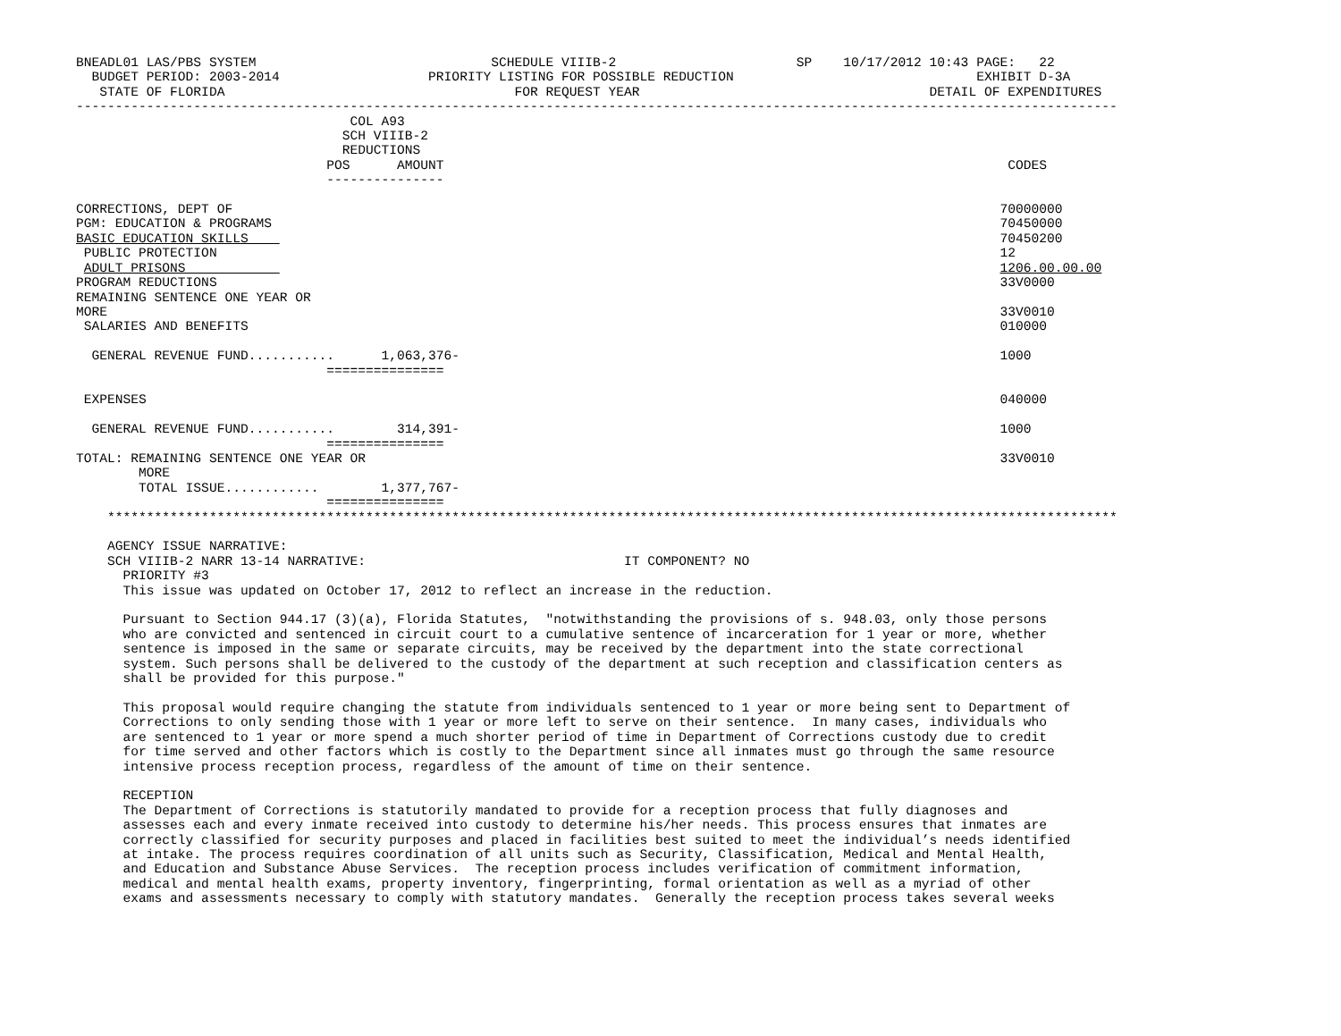BNEADL01 LAS/PBS SYSTEM                              SCHEDULE VIIIB-2                       SP    10/17/2012 10:43 PAGE:   22
  BUDGET PERIOD: 2003-2014                   PRIORITY LISTING FOR POSSIBLE REDUCTION                               EXHIBIT D-3A
   STATE OF FLORIDA                                     FOR REQUEST YEAR                                     DETAIL OF EXPENDITURES
-------------------------------------------------------------------------------------------------------------------------------------
                                   COL A93
                                  SCH VIIIB-2
                                  REDUCTIONS
                                POS      AMOUNT                                                                        CODES
                                ---------------

CORRECTIONS, DEPT OF                                                                                                  70000000
PGM: EDUCATION & PROGRAMS                                                                                             70450000
BASIC EDUCATION SKILLS                                                                                                70450200
 PUBLIC PROTECTION                                                                                                    12
 ADULT PRISONS                                                                                                        1206.00.00.00
PROGRAM REDUCTIONS                                                                                                    33V0000
REMAINING SENTENCE ONE YEAR OR
MORE                                                                                                                  33V0010
 SALARIES AND BENEFITS                                                                                                010000

  GENERAL REVENUE FUND...........      1,063,376-                                                                     1000
                                ===============

 EXPENSES                                                                                                             040000

  GENERAL REVENUE FUND...........        314,391-                                                                     1000
                                ===============
TOTAL: REMAINING SENTENCE ONE YEAR OR                                                                                 33V0010
        MORE
        TOTAL ISSUE............        1,377,767-
                                ===============
    *********************************************************************************************************************************

    AGENCY ISSUE NARRATIVE:
    SCH VIIIB-2 NARR 13-14 NARRATIVE:                                 IT COMPONENT? NO
      PRIORITY #3
      This issue was updated on October 17, 2012 to reflect an increase in the reduction.

      Pursuant to Section 944.17 (3)(a), Florida Statutes,  "notwithstanding the provisions of s. 948.03, only those persons
      who are convicted and sentenced in circuit court to a cumulative sentence of incarceration for 1 year or more, whether
      sentence is imposed in the same or separate circuits, may be received by the department into the state correctional
      system. Such persons shall be delivered to the custody of the department at such reception and classification centers as
      shall be provided for this purpose."

      This proposal would require changing the statute from individuals sentenced to 1 year or more being sent to Department of
      Corrections to only sending those with 1 year or more left to serve on their sentence.  In many cases, individuals who
      are sentenced to 1 year or more spend a much shorter period of time in Department of Corrections custody due to credit
      for time served and other factors which is costly to the Department since all inmates must go through the same resource
      intensive process reception process, regardless of the amount of time on their sentence.

      RECEPTION
      The Department of Corrections is statutorily mandated to provide for a reception process that fully diagnoses and
      assesses each and every inmate received into custody to determine his/her needs. This process ensures that inmates are
      correctly classified for security purposes and placed in facilities best suited to meet the individual’s needs identified
      at intake. The process requires coordination of all units such as Security, Classification, Medical and Mental Health,
      and Education and Substance Abuse Services.  The reception process includes verification of commitment information,
      medical and mental health exams, property inventory, fingerprinting, formal orientation as well as a myriad of other
      exams and assessments necessary to comply with statutory mandates.  Generally the reception process takes several weeks